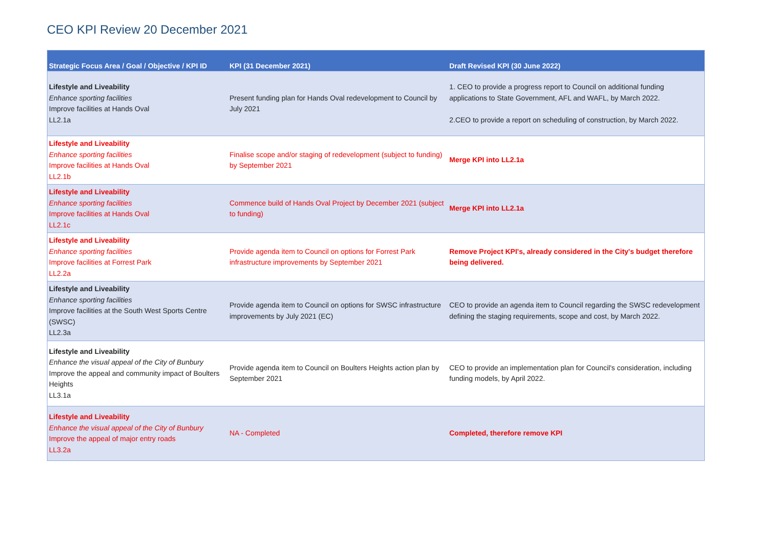CEO KPI Review 20 December 2021
| Strategic Focus Area / Goal / Objective / KPI ID | KPI (31 December 2021) | Draft Revised KPI (30 June 2022) |
| --- | --- | --- |
| Lifestyle and Liveability Enhance sporting facilities Improve facilities at Hands Oval LL2.1a | Present funding plan for Hands Oval redevelopment to Council by July 2021 | 1. CEO to provide a progress report to Council on additional funding applications to State Government, AFL and WAFL, by March 2022. 2.CEO to provide a report on scheduling of construction, by March 2022. |
| Lifestyle and Liveability Enhance sporting facilities Improve facilities at Hands Oval LL2.1b | Finalise scope and/or staging of redevelopment (subject to funding) by September 2021 | Merge KPI into LL2.1a |
| Lifestyle and Liveability Enhance sporting facilities Improve facilities at Hands Oval LL2.1c | Commence build of Hands Oval Project by December 2021 (subject to funding) | Merge KPI into LL2.1a |
| Lifestyle and Liveability Enhance sporting facilities Improve facilities at Forrest Park LL2.2a | Provide agenda item to Council on options for Forrest Park infrastructure improvements by September 2021 | Remove Project KPI's, already considered in the City's budget therefore being delivered. |
| Lifestyle and Liveability Enhance sporting facilities Improve facilities at the South West Sports Centre (SWSC) LL2.3a | Provide agenda item to Council on options for SWSC infrastructure improvements by July 2021 (EC) | CEO to provide an agenda item to Council regarding the SWSC redevelopment defining the staging requirements, scope and cost, by March 2022. |
| Lifestyle and Liveability Enhance the visual appeal of the City of Bunbury Improve the appeal and community impact of Boulters Heights LL3.1a | Provide agenda item to Council on Boulters Heights action plan by September 2021 | CEO to provide an implementation plan for Council's consideration, including funding models, by April 2022. |
| Lifestyle and Liveability Enhance the visual appeal of the City of Bunbury Improve the appeal of major entry roads LL3.2a | NA - Completed | Completed, therefore remove KPI |